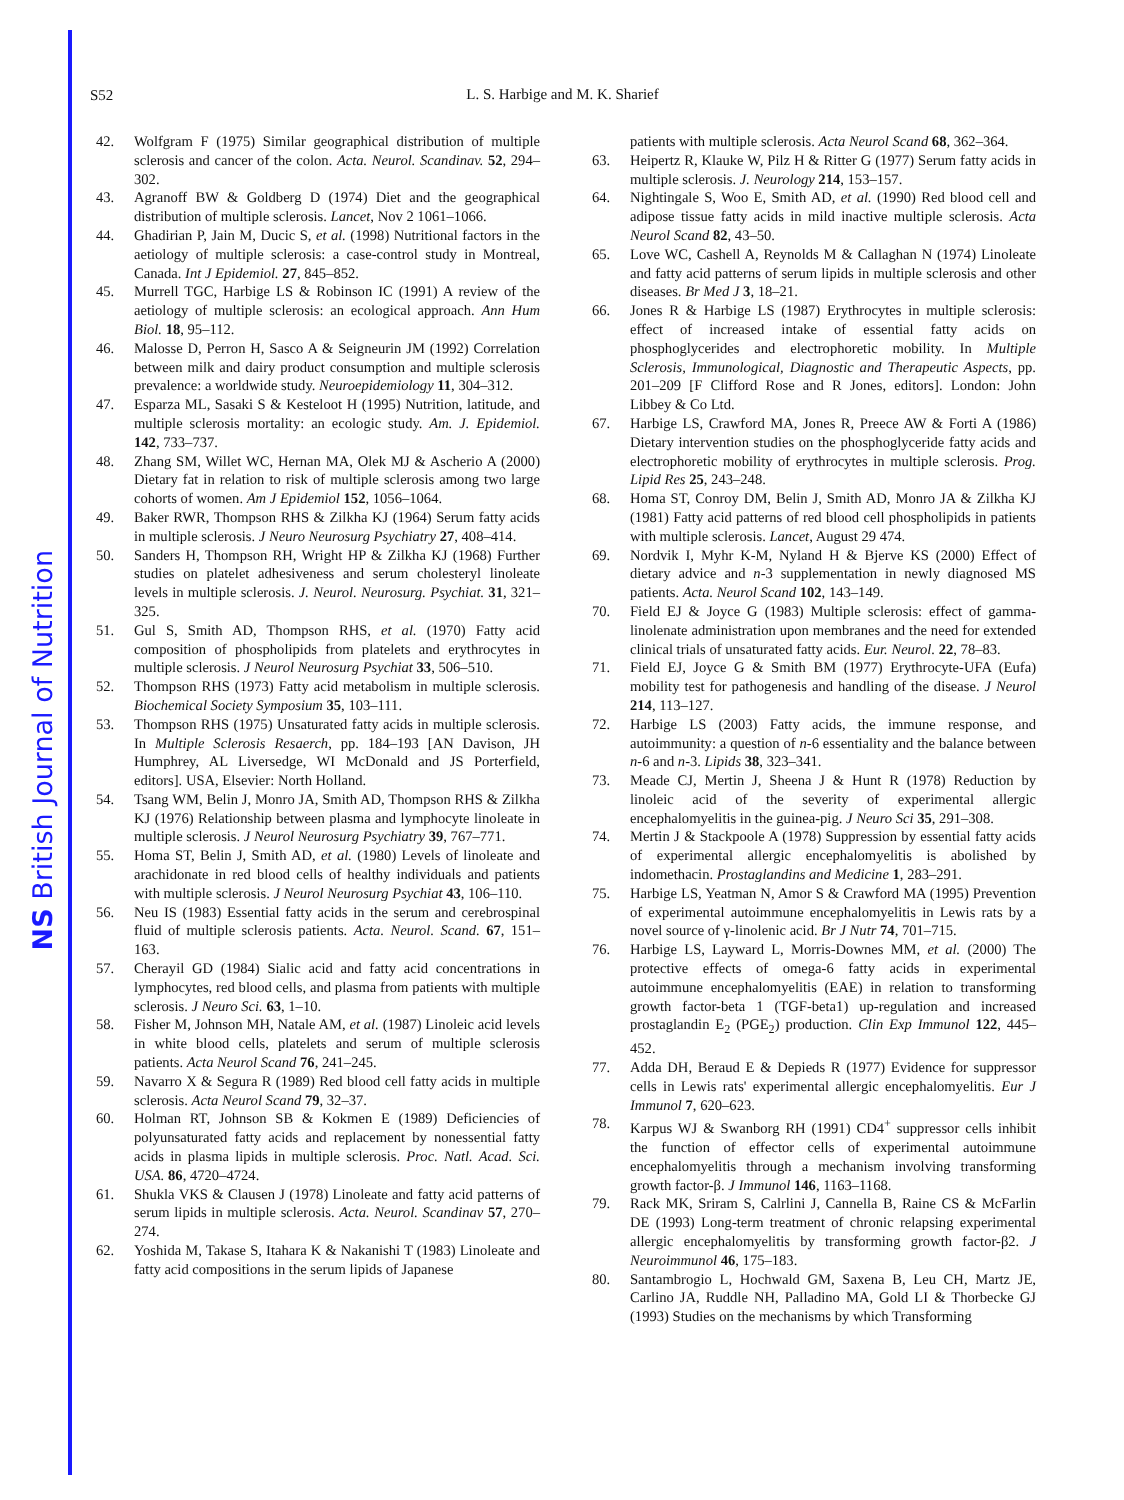NS British Journal of Nutrition
S52
L. S. Harbige and M. K. Sharief
42. Wolfgram F (1975) Similar geographical distribution of multiple sclerosis and cancer of the colon. Acta. Neurol. Scandinav. 52, 294–302.
43. Agranoff BW & Goldberg D (1974) Diet and the geographical distribution of multiple sclerosis. Lancet, Nov 2 1061–1066.
44. Ghadirian P, Jain M, Ducic S, et al. (1998) Nutritional factors in the aetiology of multiple sclerosis: a case-control study in Montreal, Canada. Int J Epidemiol. 27, 845–852.
45. Murrell TGC, Harbige LS & Robinson IC (1991) A review of the aetiology of multiple sclerosis: an ecological approach. Ann Hum Biol. 18, 95–112.
46. Malosse D, Perron H, Sasco A & Seigneurin JM (1992) Correlation between milk and dairy product consumption and multiple sclerosis prevalence: a worldwide study. Neuroepidemiology 11, 304–312.
47. Esparza ML, Sasaki S & Kesteloot H (1995) Nutrition, latitude, and multiple sclerosis mortality: an ecologic study. Am. J. Epidemiol. 142, 733–737.
48. Zhang SM, Willet WC, Hernan MA, Olek MJ & Ascherio A (2000) Dietary fat in relation to risk of multiple sclerosis among two large cohorts of women. Am J Epidemiol 152, 1056–1064.
49. Baker RWR, Thompson RHS & Zilkha KJ (1964) Serum fatty acids in multiple sclerosis. J Neuro Neurosurg Psychiatry 27, 408–414.
50. Sanders H, Thompson RH, Wright HP & Zilkha KJ (1968) Further studies on platelet adhesiveness and serum cholesteryl linoleate levels in multiple sclerosis. J. Neurol. Neurosurg. Psychiat. 31, 321–325.
51. Gul S, Smith AD, Thompson RHS, et al. (1970) Fatty acid composition of phospholipids from platelets and erythrocytes in multiple sclerosis. J Neurol Neurosurg Psychiat 33, 506–510.
52. Thompson RHS (1973) Fatty acid metabolism in multiple sclerosis. Biochemical Society Symposium 35, 103–111.
53. Thompson RHS (1975) Unsaturated fatty acids in multiple sclerosis. In Multiple Sclerosis Resaerch, pp. 184–193 [AN Davison, JH Humphrey, AL Liversedge, WI McDonald and JS Porterfield, editors]. USA, Elsevier: North Holland.
54. Tsang WM, Belin J, Monro JA, Smith AD, Thompson RHS & Zilkha KJ (1976) Relationship between plasma and lymphocyte linoleate in multiple sclerosis. J Neurol Neurosurg Psychiatry 39, 767–771.
55. Homa ST, Belin J, Smith AD, et al. (1980) Levels of linoleate and arachidonate in red blood cells of healthy individuals and patients with multiple sclerosis. J Neurol Neurosurg Psychiat 43, 106–110.
56. Neu IS (1983) Essential fatty acids in the serum and cerebrospinal fluid of multiple sclerosis patients. Acta. Neurol. Scand. 67, 151–163.
57. Cherayil GD (1984) Sialic acid and fatty acid concentrations in lymphocytes, red blood cells, and plasma from patients with multiple sclerosis. J Neuro Sci. 63, 1–10.
58. Fisher M, Johnson MH, Natale AM, et al. (1987) Linoleic acid levels in white blood cells, platelets and serum of multiple sclerosis patients. Acta Neurol Scand 76, 241–245.
59. Navarro X & Segura R (1989) Red blood cell fatty acids in multiple sclerosis. Acta Neurol Scand 79, 32–37.
60. Holman RT, Johnson SB & Kokmen E (1989) Deficiencies of polyunsaturated fatty acids and replacement by nonessential fatty acids in plasma lipids in multiple sclerosis. Proc. Natl. Acad. Sci. USA. 86, 4720–4724.
61. Shukla VKS & Clausen J (1978) Linoleate and fatty acid patterns of serum lipids in multiple sclerosis. Acta. Neurol. Scandinav 57, 270–274.
62. Yoshida M, Takase S, Itahara K & Nakanishi T (1983) Linoleate and fatty acid compositions in the serum lipids of Japanese
patients with multiple sclerosis. Acta Neurol Scand 68, 362–364.
63. Heipertz R, Klauke W, Pilz H & Ritter G (1977) Serum fatty acids in multiple sclerosis. J. Neurology 214, 153–157.
64. Nightingale S, Woo E, Smith AD, et al. (1990) Red blood cell and adipose tissue fatty acids in mild inactive multiple sclerosis. Acta Neurol Scand 82, 43–50.
65. Love WC, Cashell A, Reynolds M & Callaghan N (1974) Linoleate and fatty acid patterns of serum lipids in multiple sclerosis and other diseases. Br Med J 3, 18–21.
66. Jones R & Harbige LS (1987) Erythrocytes in multiple sclerosis: effect of increased intake of essential fatty acids on phosphoglycerides and electrophoretic mobility. In Multiple Sclerosis, Immunological, Diagnostic and Therapeutic Aspects, pp. 201–209 [F Clifford Rose and R Jones, editors]. London: John Libbey & Co Ltd.
67. Harbige LS, Crawford MA, Jones R, Preece AW & Forti A (1986) Dietary intervention studies on the phosphoglyceride fatty acids and electrophoretic mobility of erythrocytes in multiple sclerosis. Prog. Lipid Res 25, 243–248.
68. Homa ST, Conroy DM, Belin J, Smith AD, Monro JA & Zilkha KJ (1981) Fatty acid patterns of red blood cell phospholipids in patients with multiple sclerosis. Lancet, August 29 474.
69. Nordvik I, Myhr K-M, Nyland H & Bjerve KS (2000) Effect of dietary advice and n-3 supplementation in newly diagnosed MS patients. Acta. Neurol Scand 102, 143–149.
70. Field EJ & Joyce G (1983) Multiple sclerosis: effect of gamma-linolenate administration upon membranes and the need for extended clinical trials of unsaturated fatty acids. Eur. Neurol. 22, 78–83.
71. Field EJ, Joyce G & Smith BM (1977) Erythrocyte-UFA (Eufa) mobility test for pathogenesis and handling of the disease. J Neurol 214, 113–127.
72. Harbige LS (2003) Fatty acids, the immune response, and autoimmunity: a question of n-6 essentiality and the balance between n-6 and n-3. Lipids 38, 323–341.
73. Meade CJ, Mertin J, Sheena J & Hunt R (1978) Reduction by linoleic acid of the severity of experimental allergic encephalomyelitis in the guinea-pig. J Neuro Sci 35, 291–308.
74. Mertin J & Stackpoole A (1978) Suppression by essential fatty acids of experimental allergic encephalomyelitis is abolished by indomethacin. Prostaglandins and Medicine 1, 283–291.
75. Harbige LS, Yeatman N, Amor S & Crawford MA (1995) Prevention of experimental autoimmune encephalomyelitis in Lewis rats by a novel source of γ-linolenic acid. Br J Nutr 74, 701–715.
76. Harbige LS, Layward L, Morris-Downes MM, et al. (2000) The protective effects of omega-6 fatty acids in experimental autoimmune encephalomyelitis (EAE) in relation to transforming growth factor-beta 1 (TGF-beta1) up-regulation and increased prostaglandin E<sub>2</sub> (PGE<sub>2</sub>) production. Clin Exp Immunol 122, 445–452.
77. Adda DH, Beraud E & Depieds R (1977) Evidence for suppressor cells in Lewis rats' experimental allergic encephalomyelitis. Eur J Immunol 7, 620–623.
78. Karpus WJ & Swanborg RH (1991) CD4<sup>+</sup> suppressor cells inhibit the function of effector cells of experimental autoimmune encephalomyelitis through a mechanism involving transforming growth factor-β. J Immunol 146, 1163–1168.
79. Rack MK, Sriram S, Calrlini J, Cannella B, Raine CS & McFarlin DE (1993) Long-term treatment of chronic relapsing experimental allergic encephalomyelitis by transforming growth factor-β2. J Neuroimmunol 46, 175–183.
80. Santambrogio L, Hochwald GM, Saxena B, Leu CH, Martz JE, Carlino JA, Ruddle NH, Palladino MA, Gold LI & Thorbecke GJ (1993) Studies on the mechanisms by which Transforming